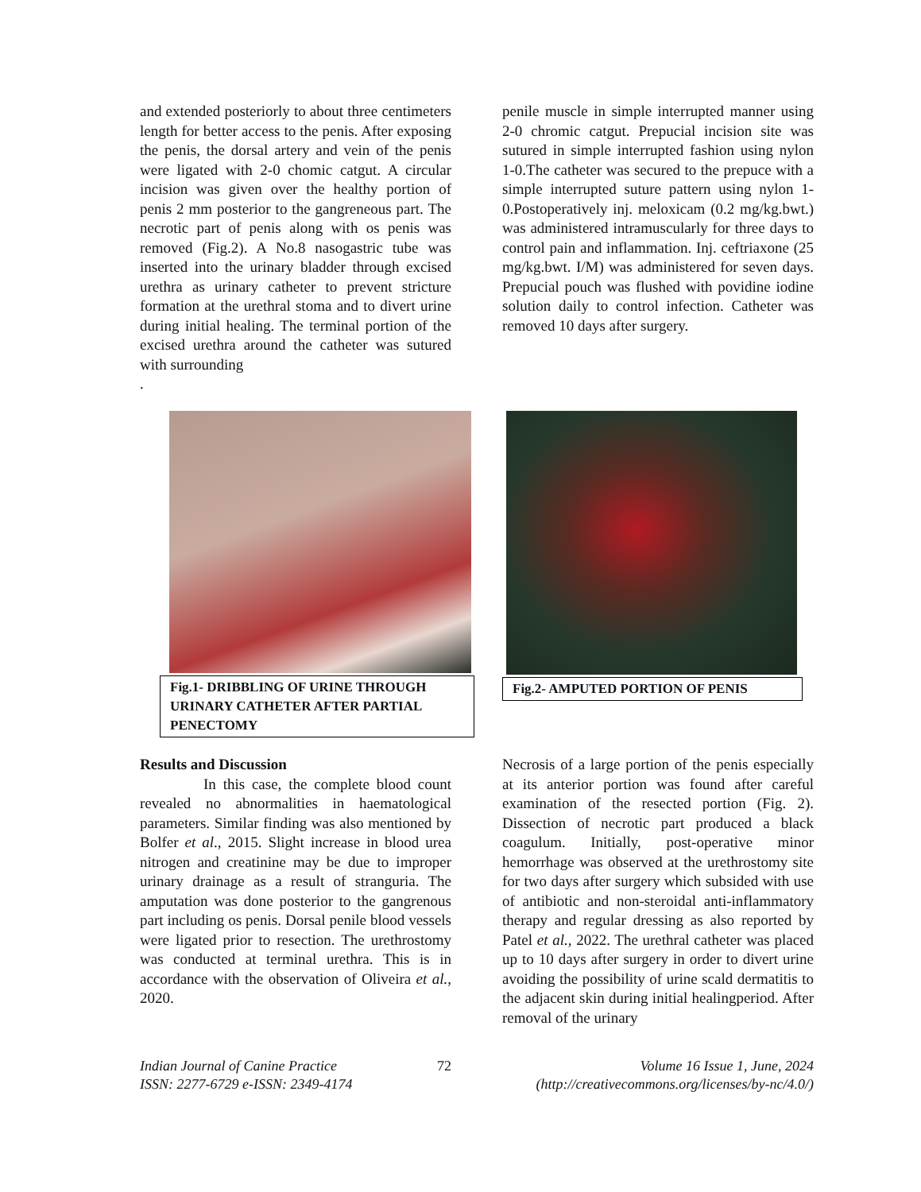and extended posteriorly to about three centimeters length for better access to the penis. After exposing the penis, the dorsal artery and vein of the penis were ligated with 2-0 chomic catgut. A circular incision was given over the healthy portion of penis 2 mm posterior to the gangreneous part. The necrotic part of penis along with os penis was removed (Fig.2). A No.8 nasogastric tube was inserted into the urinary bladder through excised urethra as urinary catheter to prevent stricture formation at the urethral stoma and to divert urine during initial healing. The terminal portion of the excised urethra around the catheter was sutured with surrounding
.
penile muscle in simple interrupted manner using 2-0 chromic catgut. Prepucial incision site was sutured in simple interrupted fashion using nylon 1-0.The catheter was secured to the prepuce with a simple interrupted suture pattern using nylon 1-0.Postoperatively inj. meloxicam (0.2 mg/kg.bwt.) was administered intramuscularly for three days to control pain and inflammation. Inj. ceftriaxone (25 mg/kg.bwt. I/M) was administered for seven days. Prepucial pouch was flushed with povidine iodine solution daily to control infection. Catheter was removed 10 days after surgery.
Fig.1- DRIBBLING OF URINE THROUGH URINARY CATHETER AFTER PARTIAL PENECTOMY
Fig.2- AMPUTED PORTION OF PENIS
Results and Discussion
In this case, the complete blood count revealed no abnormalities in haematological parameters. Similar finding was also mentioned by Bolfer et al., 2015. Slight increase in blood urea nitrogen and creatinine may be due to improper urinary drainage as a result of stranguria. The amputation was done posterior to the gangrenous part including os penis. Dorsal penile blood vessels were ligated prior to resection. The urethrostomy was conducted at terminal urethra. This is in accordance with the observation of Oliveira et al., 2020.
Necrosis of a large portion of the penis especially at its anterior portion was found after careful examination of the resected portion (Fig. 2). Dissection of necrotic part produced a black coagulum. Initially, post-operative minor hemorrhage was observed at the urethrostomy site for two days after surgery which subsided with use of antibiotic and non-steroidal anti-inflammatory therapy and regular dressing as also reported by Patel et al., 2022. The urethral catheter was placed up to 10 days after surgery in order to divert urine avoiding the possibility of urine scald dermatitis to the adjacent skin during initial healingperiod. After removal of the urinary
Indian Journal of Canine Practice
ISSN: 2277-6729 e-ISSN: 2349-4174
72 Volume 16 Issue 1, June, 2024
(http://creativecommons.org/licenses/by-nc/4.0/)